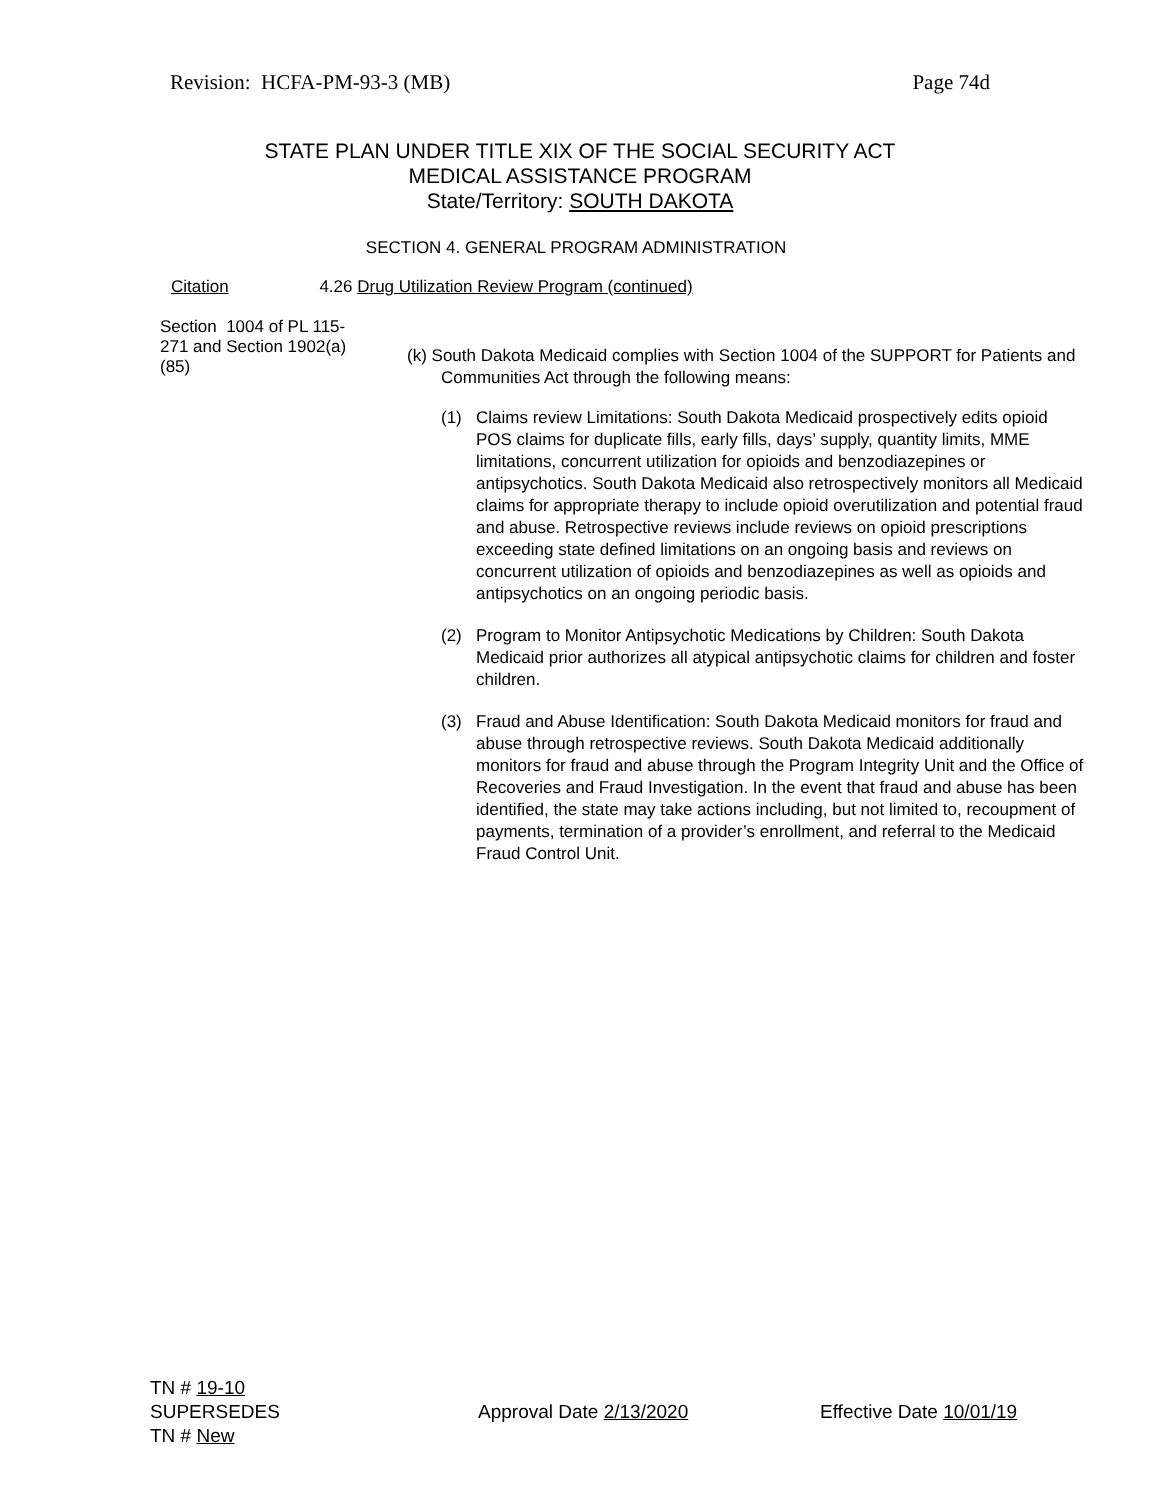Revision: HCFA-PM-93-3 (MB) Page 74d
STATE PLAN UNDER TITLE XIX OF THE SOCIAL SECURITY ACT
MEDICAL ASSISTANCE PROGRAM
State/Territory: SOUTH DAKOTA
SECTION 4. GENERAL PROGRAM ADMINISTRATION
Citation 4.26 Drug Utilization Review Program (continued)
Section 1004 of PL 115-271 and Section 1902(a)(85)
(k) South Dakota Medicaid complies with Section 1004 of the SUPPORT for Patients and Communities Act through the following means:
(1) Claims review Limitations: South Dakota Medicaid prospectively edits opioid POS claims for duplicate fills, early fills, days’ supply, quantity limits, MME limitations, concurrent utilization for opioids and benzodiazepines or antipsychotics. South Dakota Medicaid also retrospectively monitors all Medicaid claims for appropriate therapy to include opioid overutilization and potential fraud and abuse. Retrospective reviews include reviews on opioid prescriptions exceeding state defined limitations on an ongoing basis and reviews on concurrent utilization of opioids and benzodiazepines as well as opioids and antipsychotics on an ongoing periodic basis.
(2) Program to Monitor Antipsychotic Medications by Children: South Dakota Medicaid prior authorizes all atypical antipsychotic claims for children and foster children.
(3) Fraud and Abuse Identification: South Dakota Medicaid monitors for fraud and abuse through retrospective reviews. South Dakota Medicaid additionally monitors for fraud and abuse through the Program Integrity Unit and the Office of Recoveries and Fraud Investigation. In the event that fraud and abuse has been identified, the state may take actions including, but not limited to, recoupment of payments, termination of a provider’s enrollment, and referral to the Medicaid Fraud Control Unit.
TN # 19-10
SUPERSEDES
TN # New
Approval Date 2/13/2020 Effective Date 10/01/19